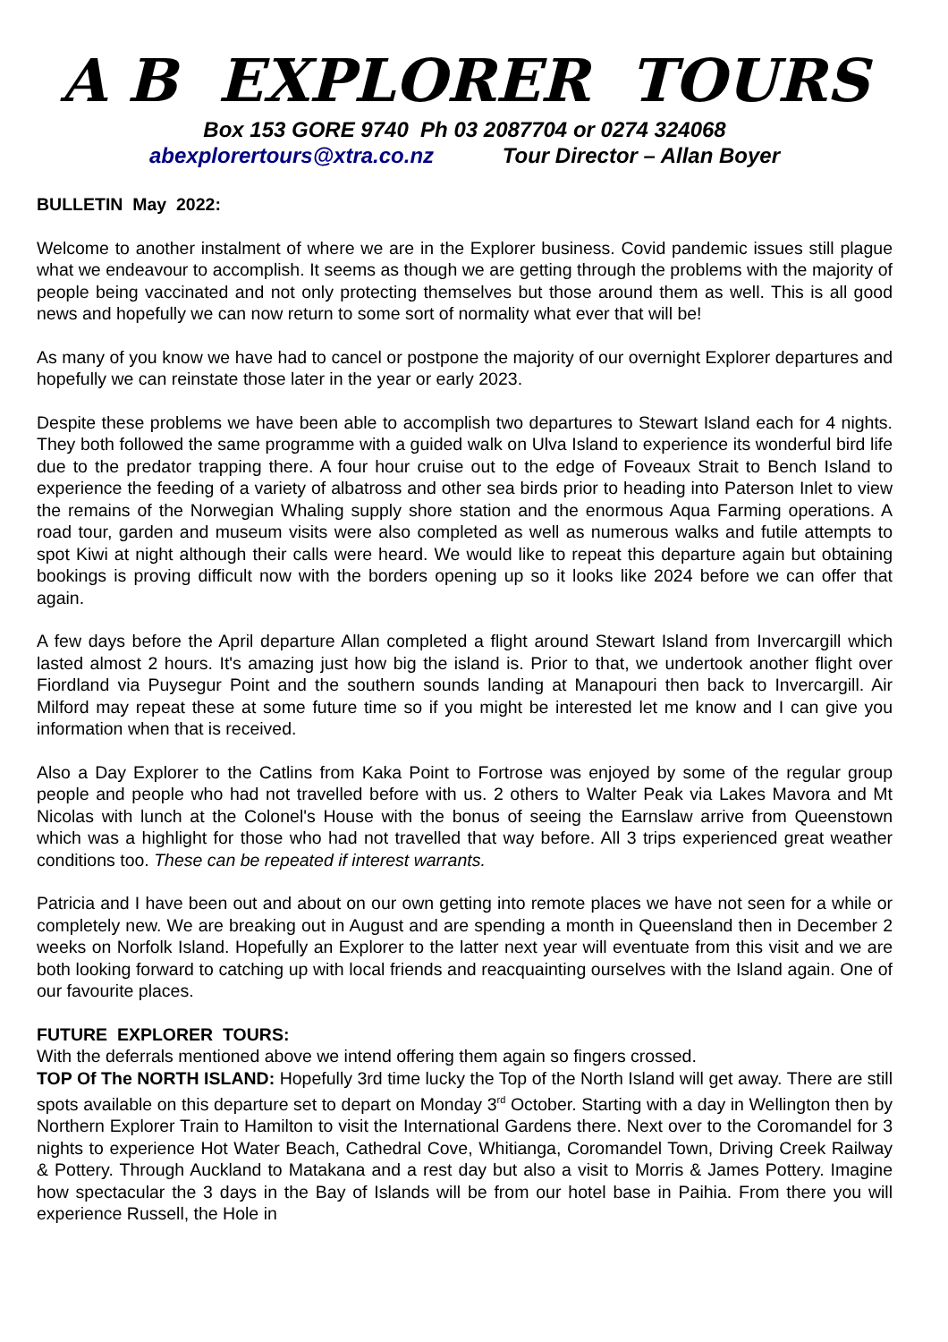A B EXPLORER TOURS
Box 153 GORE 9740 Ph 03 2087704 or 0274 324068
abexplorertours@xtra.co.nz Tour Director – Allan Boyer
BULLETIN May 2022:
Welcome to another instalment of where we are in the Explorer business. Covid pandemic issues still plague what we endeavour to accomplish. It seems as though we are getting through the problems with the majority of people being vaccinated and not only protecting themselves but those around them as well. This is all good news and hopefully we can now return to some sort of normality what ever that will be!
As many of you know we have had to cancel or postpone the majority of our overnight Explorer departures and hopefully we can reinstate those later in the year or early 2023.
Despite these problems we have been able to accomplish two departures to Stewart Island each for 4 nights. They both followed the same programme with a guided walk on Ulva Island to experience its wonderful bird life due to the predator trapping there. A four hour cruise out to the edge of Foveaux Strait to Bench Island to experience the feeding of a variety of albatross and other sea birds prior to heading into Paterson Inlet to view the remains of the Norwegian Whaling supply shore station and the enormous Aqua Farming operations. A road tour, garden and museum visits were also completed as well as numerous walks and futile attempts to spot Kiwi at night although their calls were heard. We would like to repeat this departure again but obtaining bookings is proving difficult now with the borders opening up so it looks like 2024 before we can offer that again.
A few days before the April departure Allan completed a flight around Stewart Island from Invercargill which lasted almost 2 hours. It's amazing just how big the island is. Prior to that, we undertook another flight over Fiordland via Puysegur Point and the southern sounds landing at Manapouri then back to Invercargill. Air Milford may repeat these at some future time so if you might be interested let me know and I can give you information when that is received.
Also a Day Explorer to the Catlins from Kaka Point to Fortrose was enjoyed by some of the regular group people and people who had not travelled before with us. 2 others to Walter Peak via Lakes Mavora and Mt Nicolas with lunch at the Colonel's House with the bonus of seeing the Earnslaw arrive from Queenstown which was a highlight for those who had not travelled that way before. All 3 trips experienced great weather conditions too. These can be repeated if interest warrants.
Patricia and I have been out and about on our own getting into remote places we have not seen for a while or completely new. We are breaking out in August and are spending a month in Queensland then in December 2 weeks on Norfolk Island. Hopefully an Explorer to the latter next year will eventuate from this visit and we are both looking forward to catching up with local friends and reacquainting ourselves with the Island again. One of our favourite places.
FUTURE EXPLORER TOURS:
With the deferrals mentioned above we intend offering them again so fingers crossed.
TOP Of The NORTH ISLAND: Hopefully 3rd time lucky the Top of the North Island will get away. There are still spots available on this departure set to depart on Monday 3<sup>rd</sup> October. Starting with a day in Wellington then by Northern Explorer Train to Hamilton to visit the International Gardens there. Next over to the Coromandel for 3 nights to experience Hot Water Beach, Cathedral Cove, Whitianga, Coromandel Town, Driving Creek Railway & Pottery. Through Auckland to Matakana and a rest day but also a visit to Morris & James Pottery. Imagine how spectacular the 3 days in the Bay of Islands will be from our hotel base in Paihia. From there you will experience Russell, the Hole in